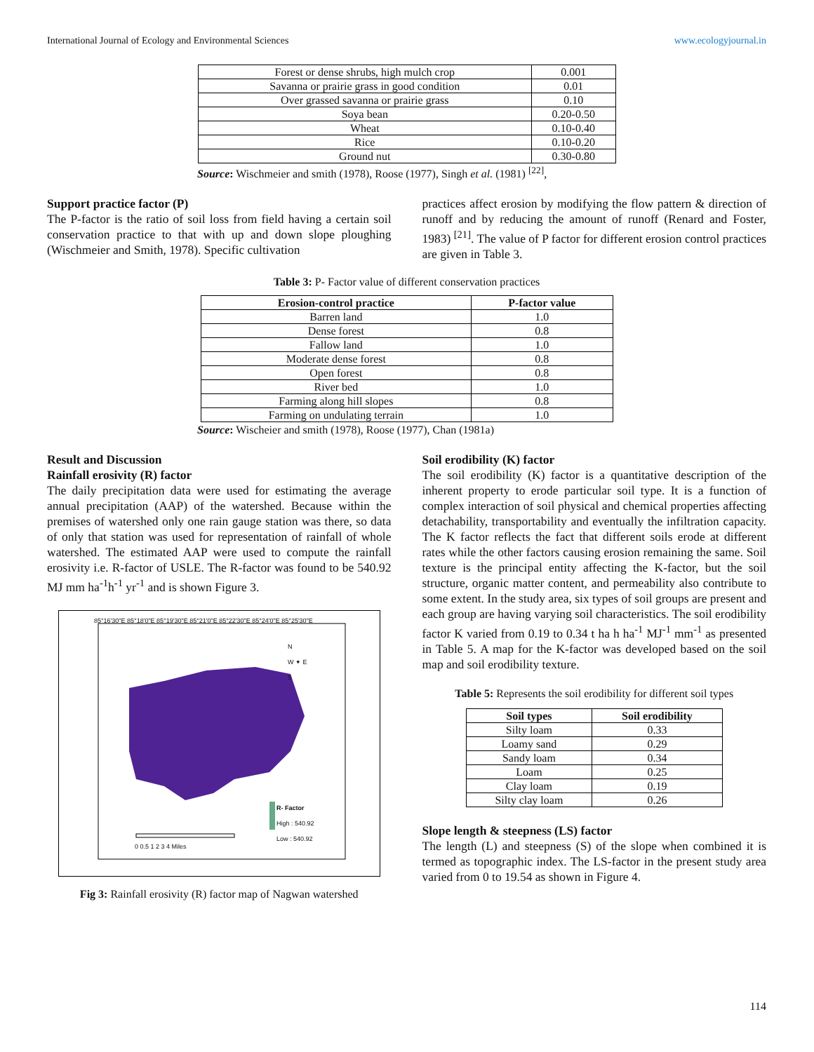International Journal of Ecology and Environmental Sciences www.ecologyjournal.in
| Forest or dense shrubs, high mulch crop | 0.001 |
| Savanna or prairie grass in good condition | 0.01 |
| Over grassed savanna or prairie grass | 0.10 |
| Soya bean | 0.20-0.50 |
| Wheat | 0.10-0.40 |
| Rice | 0.10-0.20 |
| Ground nut | 0.30-0.80 |
Source: Wischmeier and smith (1978), Roose (1977), Singh et al. (1981) <sup>[22]</sup>,
Support practice factor (P)
The P-factor is the ratio of soil loss from field having a certain soil conservation practice to that with up and down slope ploughing (Wischmeier and Smith, 1978). Specific cultivation
practices affect erosion by modifying the flow pattern & direction of runoff and by reducing the amount of runoff (Renard and Foster, 1983) <sup>[21]</sup>. The value of P factor for different erosion control practices are given in Table 3.
Table 3: P- Factor value of different conservation practices
| Erosion-control practice | P-factor value |
| --- | --- |
| Barren land | 1.0 |
| Dense forest | 0.8 |
| Fallow land | 1.0 |
| Moderate dense forest | 0.8 |
| Open forest | 0.8 |
| River bed | 1.0 |
| Farming along hill slopes | 0.8 |
| Farming on undulating terrain | 1.0 |
Source: Wischeier and smith (1978), Roose (1977), Chan (1981a)
Result and Discussion
Rainfall erosivity (R) factor
The daily precipitation data were used for estimating the average annual precipitation (AAP) of the watershed. Because within the premises of watershed only one rain gauge station was there, so data of only that station was used for representation of rainfall of whole watershed. The estimated AAP were used to compute the rainfall erosivity i.e. R-factor of USLE. The R-factor was found to be 540.92 MJ mm ha<sup>-1</sup>h<sup>-1</sup> yr<sup>-1</sup> and is shown Figure 3.
85°16'30"E 85°18'0"E 85°19'30"E 85°21'0"E 85°22'30"E 85°24'0"E 85°25'30"E
N
W ✦ E
S
R- Factor
High : 540.92
Low : 540.92
0 0.5 1 2 3 4 Miles
Fig 3: Rainfall erosivity (R) factor map of Nagwan watershed
Soil erodibility (K) factor
The soil erodibility (K) factor is a quantitative description of the inherent property to erode particular soil type. It is a function of complex interaction of soil physical and chemical properties affecting detachability, transportability and eventually the infiltration capacity. The K factor reflects the fact that different soils erode at different rates while the other factors causing erosion remaining the same. Soil texture is the principal entity affecting the K-factor, but the soil structure, organic matter content, and permeability also contribute to some extent. In the study area, six types of soil groups are present and each group are having varying soil characteristics. The soil erodibility factor K varied from 0.19 to 0.34 t ha h ha<sup>-1</sup> MJ<sup>-1</sup> mm<sup>-1</sup> as presented in Table 5. A map for the K-factor was developed based on the soil map and soil erodibility texture.
Table 5: Represents the soil erodibility for different soil types
| Soil types | Soil erodibility |
| --- | --- |
| Silty loam | 0.33 |
| Loamy sand | 0.29 |
| Sandy loam | 0.34 |
| Loam | 0.25 |
| Clay loam | 0.19 |
| Silty clay loam | 0.26 |
Slope length & steepness (LS) factor
The length (L) and steepness (S) of the slope when combined it is termed as topographic index. The LS-factor in the present study area varied from 0 to 19.54 as shown in Figure 4.
114